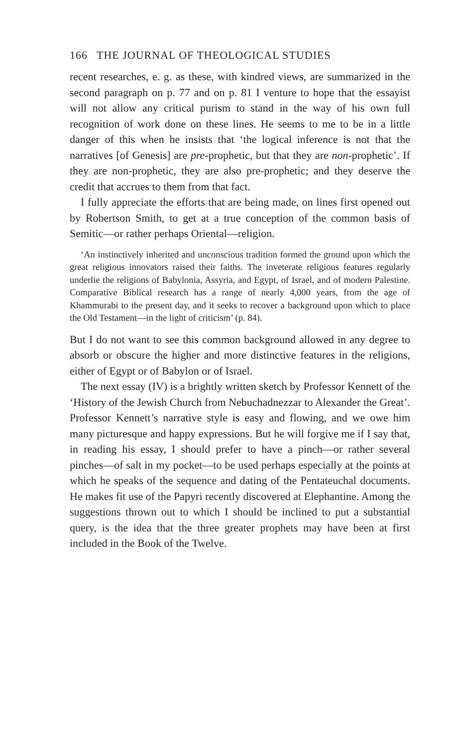166 THE JOURNAL OF THEOLOGICAL STUDIES
recent researches, e. g. as these, with kindred views, are summarized in the second paragraph on p. 77 and on p. 81 I venture to hope that the essayist will not allow any critical purism to stand in the way of his own full recognition of work done on these lines. He seems to me to be in a little danger of this when he insists that ‘the logical inference is not that the narratives [of Genesis] are pre-prophetic, but that they are non-prophetic’. If they are non-prophetic, they are also pre-prophetic; and they deserve the credit that accrues to them from that fact.
I fully appreciate the efforts that are being made, on lines first opened out by Robertson Smith, to get at a true conception of the common basis of Semitic—or rather perhaps Oriental—religion.
‘An instinctively inherited and unconscious tradition formed the ground upon which the great religious innovators raised their faiths. The inveterate religious features regularly underlie the religions of Babylonia, Assyria, and Egypt, of Israel, and of modern Palestine. Comparative Biblical research has a range of nearly 4,000 years, from the age of Khammurabi to the present day, and it seeks to recover a background upon which to place the Old Testament—in the light of criticism’ (p. 84).
But I do not want to see this common background allowed in any degree to absorb or obscure the higher and more distinctive features in the religions, either of Egypt or of Babylon or of Israel.
The next essay (IV) is a brightly written sketch by Professor Kennett of the ‘History of the Jewish Church from Nebuchadnezzar to Alexander the Great’. Professor Kennett’s narrative style is easy and flowing, and we owe him many picturesque and happy expressions. But he will forgive me if I say that, in reading his essay, I should prefer to have a pinch—or rather several pinches—of salt in my pocket—to be used perhaps especially at the points at which he speaks of the sequence and dating of the Pentateuchal documents. He makes fit use of the Papyri recently discovered at Elephantine. Among the suggestions thrown out to which I should be inclined to put a substantial query, is the idea that the three greater prophets may have been at first included in the Book of the Twelve.